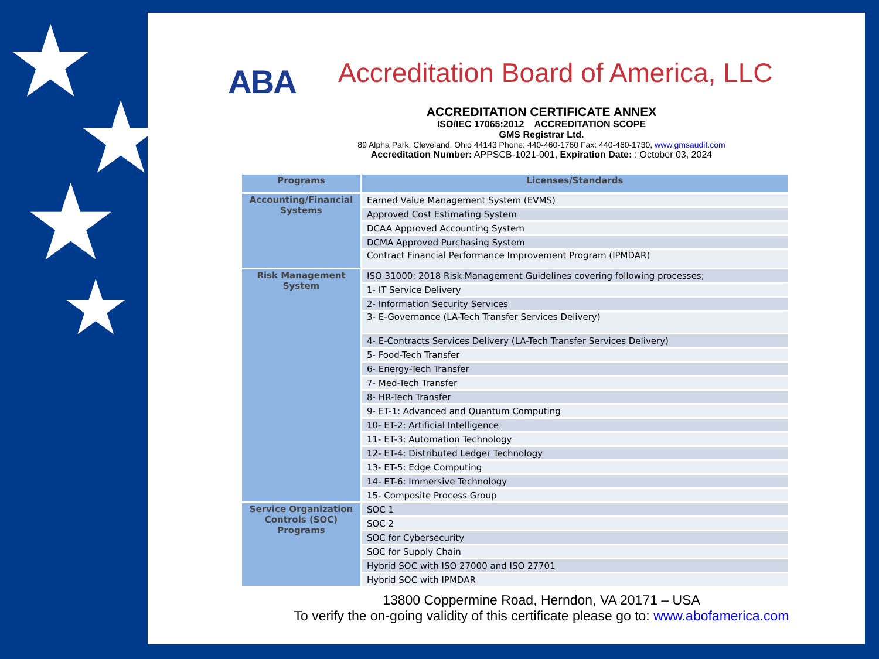★
★
★
★
ABA
Accreditation Board of America, LLC
ACCREDITATION CERTIFICATE ANNEX
ISO/IEC 17065:2012 ACCREDITATION SCOPE
GMS Registrar Ltd.
89 Alpha Park, Cleveland, Ohio 44143 Phone: 440-460-1760 Fax: 440-460-1730, www.gmsaudit.com
Accreditation Number: APPSCB-1021-001, Expiration Date: : October 03, 2024
| Programs | Licenses/Standards |
| --- | --- |
| Accounting/Financial Systems | Earned Value Management System (EVMS) |
| | Approved Cost Estimating System |
| | DCAA Approved Accounting System |
| | DCMA Approved Purchasing System |
| | Contract Financial Performance Improvement Program (IPMDAR) |
| Risk Management System | ISO 31000: 2018 Risk Management Guidelines covering following processes; |
| | 1- IT Service Delivery |
| | 2- Information Security Services |
| | 3- E-Governance (LA-Tech Transfer Services Delivery) |
| | 4- E-Contracts Services Delivery (LA-Tech Transfer Services Delivery) |
| | 5- Food-Tech Transfer |
| | 6- Energy-Tech Transfer |
| | 7- Med-Tech Transfer |
| | 8- HR-Tech Transfer |
| | 9- ET-1: Advanced and Quantum Computing |
| | 10- ET-2: Artificial Intelligence |
| | 11- ET-3: Automation Technology |
| | 12- ET-4: Distributed Ledger Technology |
| | 13- ET-5: Edge Computing |
| | 14- ET-6: Immersive Technology |
| | 15- Composite Process Group |
| Service Organization Controls (SOC) Programs | SOC 1 |
| | SOC 2 |
| | SOC for Cybersecurity |
| | SOC for Supply Chain |
| | Hybrid SOC with ISO 27000 and ISO 27701 |
| | Hybrid SOC with IPMDAR |
13800 Coppermine Road, Herndon, VA 20171 – USA
To verify the on-going validity of this certificate please go to: www.abofamerica.com